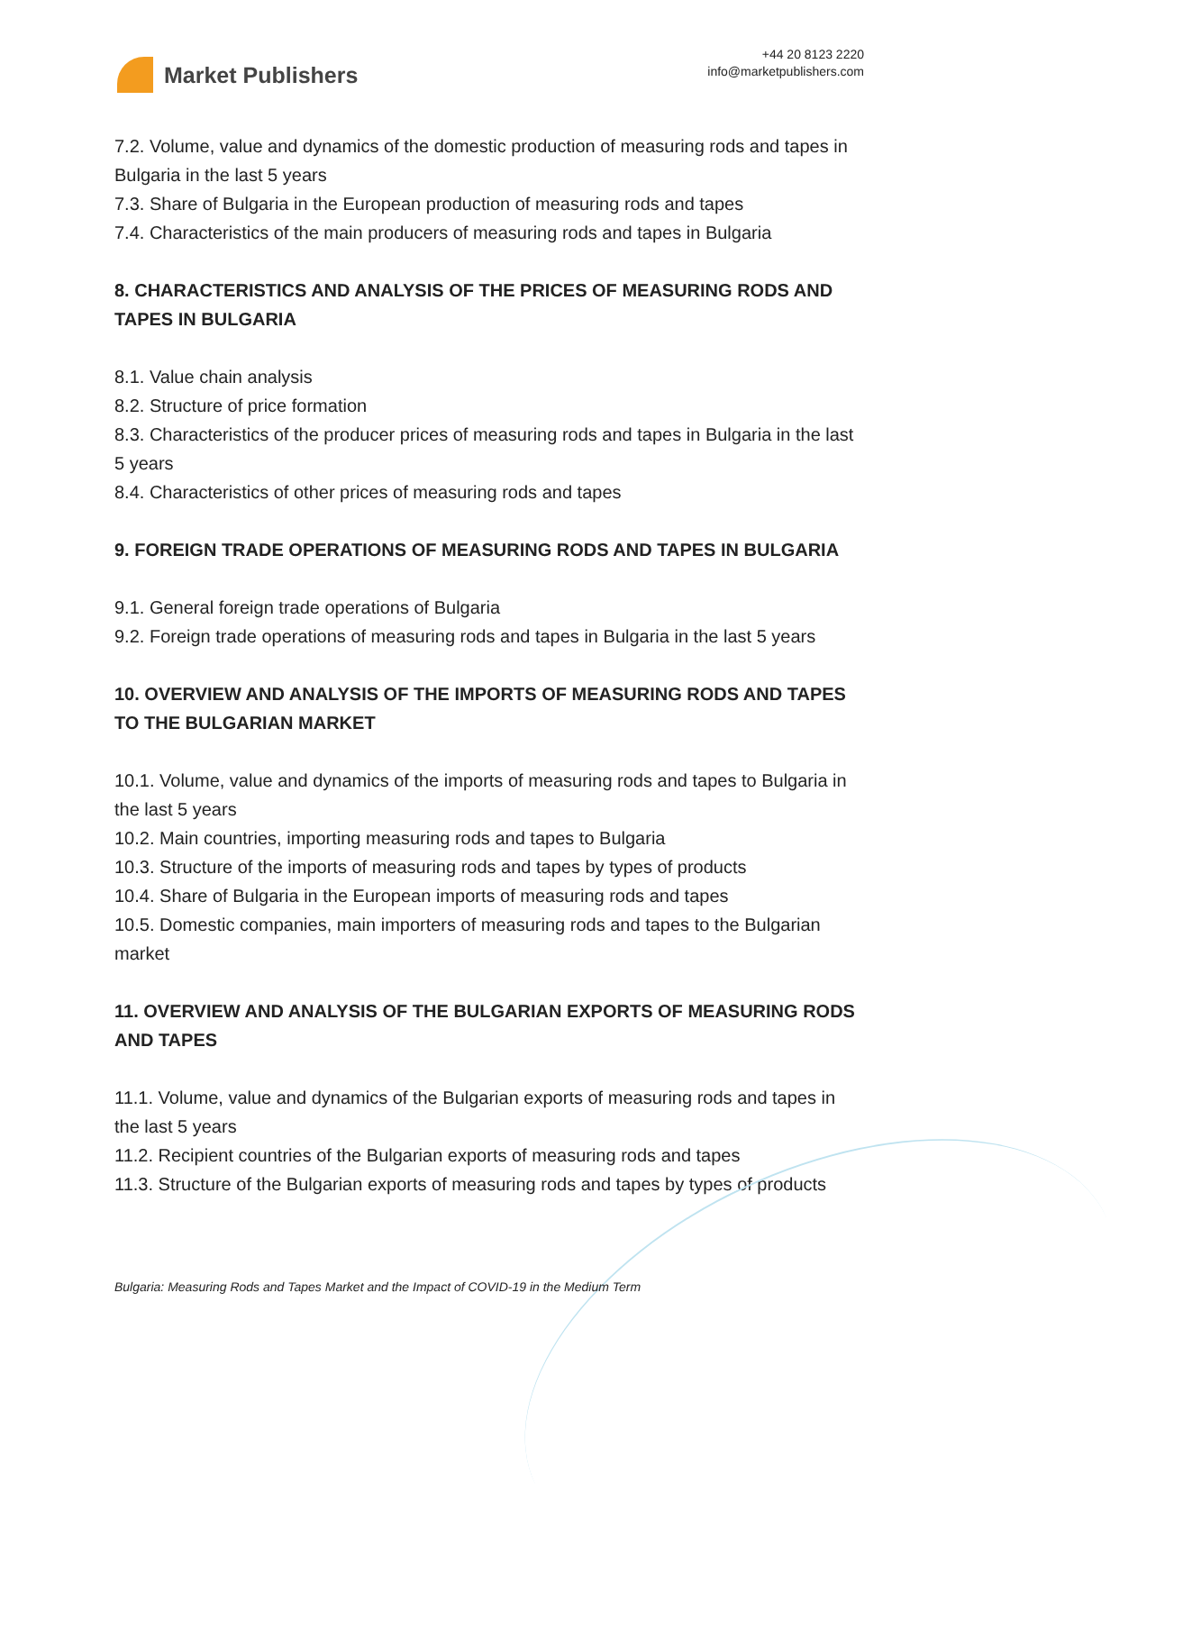Market Publishers
+44 20 8123 2220
info@marketpublishers.com
7.2. Volume, value and dynamics of the domestic production of measuring rods and tapes in Bulgaria in the last 5 years
7.3. Share of Bulgaria in the European production of measuring rods and tapes
7.4. Characteristics of the main producers of measuring rods and tapes in Bulgaria
8. CHARACTERISTICS AND ANALYSIS OF THE PRICES OF MEASURING RODS AND TAPES IN BULGARIA
8.1. Value chain analysis
8.2. Structure of price formation
8.3. Characteristics of the producer prices of measuring rods and tapes in Bulgaria in the last 5 years
8.4. Characteristics of other prices of measuring rods and tapes
9. FOREIGN TRADE OPERATIONS OF MEASURING RODS AND TAPES IN BULGARIA
9.1. General foreign trade operations of Bulgaria
9.2. Foreign trade operations of measuring rods and tapes in Bulgaria in the last 5 years
10. OVERVIEW AND ANALYSIS OF THE IMPORTS OF MEASURING RODS AND TAPES TO THE BULGARIAN MARKET
10.1. Volume, value and dynamics of the imports of measuring rods and tapes to Bulgaria in the last 5 years
10.2. Main countries, importing measuring rods and tapes to Bulgaria
10.3. Structure of the imports of measuring rods and tapes by types of products
10.4. Share of Bulgaria in the European imports of measuring rods and tapes
10.5. Domestic companies, main importers of measuring rods and tapes to the Bulgarian market
11. OVERVIEW AND ANALYSIS OF THE BULGARIAN EXPORTS OF MEASURING RODS AND TAPES
11.1. Volume, value and dynamics of the Bulgarian exports of measuring rods and tapes in the last 5 years
11.2. Recipient countries of the Bulgarian exports of measuring rods and tapes
11.3. Structure of the Bulgarian exports of measuring rods and tapes by types of products
Bulgaria: Measuring Rods and Tapes Market and the Impact of COVID-19 in the Medium Term